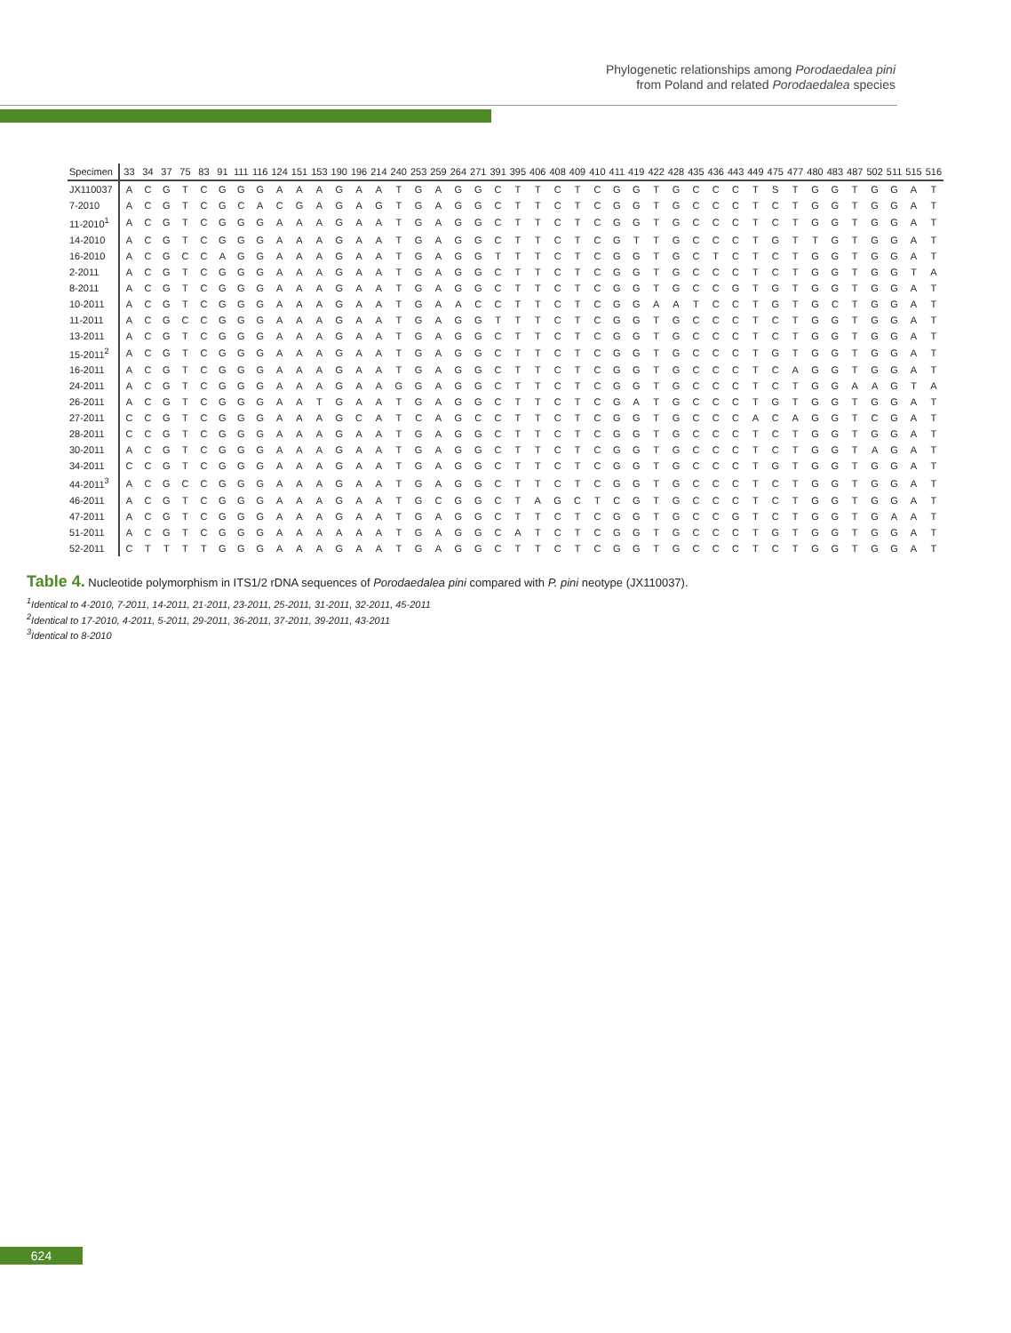Phylogenetic relationships among Porodaedalea pini
from Poland and related Porodaedalea species
| Specimen | 33 | 34 | 37 | 75 | 83 | 91 | 111 | 116 | 124 | 151 | 153 | 190 | 196 | 214 | 240 | 253 | 259 | 264 | 271 | 391 | 395 | 406 | 408 | 409 | 410 | 411 | 419 | 422 | 428 | 435 | 436 | 443 | 449 | 475 | 477 | 480 | 483 | 487 | 502 | 511 | 515 | 516 |
| --- | --- | --- | --- | --- | --- | --- | --- | --- | --- | --- | --- | --- | --- | --- | --- | --- | --- | --- | --- | --- | --- | --- | --- | --- | --- | --- | --- | --- | --- | --- | --- | --- | --- | --- | --- | --- | --- | --- | --- | --- | --- | --- |
| JX110037 | A | C | G | T | C | G | G | G | A | A | A | G | A | A | T | G | A | G | G | C | T | T | C | T | C | G | G | T | G | C | C | C | T | S | T | G | G | T | G | G | A | T |
| 7-2010 | A | C | G | T | C | G | C | A | C | G | A | G | A | G | T | G | A | G | G | C | T | T | C | T | C | G | G | T | G | C | C | C | T | C | T | G | G | T | G | G | A | T |
| 11-2010<sup>1</sup> | A | C | G | T | C | G | G | G | A | A | A | G | A | A | T | G | A | G | G | C | T | T | C | T | C | G | G | T | G | C | C | C | T | C | T | G | G | T | G | G | A | T |
| 14-2010 | A | C | G | T | C | G | G | G | A | A | A | G | A | A | T | G | A | G | G | C | T | T | C | T | C | G | T | T | G | C | C | C | T | G | T | T | G | T | G | G | A | T |
| 16-2010 | A | C | G | C | C | A | G | G | A | A | A | G | A | A | T | G | A | G | G | T | T | T | C | T | C | G | G | T | G | C | T | C | T | C | T | G | G | T | G | G | A | T |
| 2-2011 | A | C | G | T | C | G | G | G | A | A | A | G | A | A | T | G | A | G | G | C | T | T | C | T | C | G | G | T | G | C | C | C | T | C | T | G | G | T | G | G | T | A |
| 8-2011 | A | C | G | T | C | G | G | G | A | A | A | G | A | A | T | G | A | G | G | C | T | T | C | T | C | G | G | T | G | C | C | G | T | G | T | G | G | T | G | G | A | T |
| 10-2011 | A | C | G | T | C | G | G | G | A | A | A | G | A | A | T | G | A | A | C | C | T | T | C | T | C | G | G | A | A | T | C | C | T | G | T | G | C | T | G | G | A | T |
| 11-2011 | A | C | G | C | C | G | G | G | A | A | A | G | A | A | T | G | A | G | G | T | T | T | C | T | C | G | G | T | G | C | C | C | T | C | T | G | G | T | G | G | A | T |
| 13-2011 | A | C | G | T | C | G | G | G | A | A | A | G | A | A | T | G | A | G | G | C | T | T | C | T | C | G | G | T | G | C | C | C | T | C | T | G | G | T | G | G | A | T |
| 15-2011<sup>2</sup> | A | C | G | T | C | G | G | G | A | A | A | G | A | A | T | G | A | G | G | C | T | T | C | T | C | G | G | T | G | C | C | C | T | G | T | G | G | T | G | G | A | T |
| 16-2011 | A | C | G | T | C | G | G | G | A | A | A | G | A | A | T | G | A | G | G | C | T | T | C | T | C | G | G | T | G | C | C | C | T | C | A | G | G | T | G | G | A | T |
| 24-2011 | A | C | G | T | C | G | G | G | A | A | A | G | A | A | G | G | A | G | G | C | T | T | C | T | C | G | G | T | G | C | C | C | T | C | T | G | G | A | A | G | T | A |
| 26-2011 | A | C | G | T | C | G | G | G | A | A | T | G | A | A | T | G | A | G | G | C | T | T | C | T | C | G | A | T | G | C | C | C | T | G | T | G | G | T | G | G | A | T |
| 27-2011 | C | C | G | T | C | G | G | G | A | A | A | G | C | A | T | C | A | G | C | C | T | T | C | T | C | G | G | T | G | C | C | C | A | C | A | G | G | T | C | G | A | T |
| 28-2011 | C | C | G | T | C | G | G | G | A | A | A | G | A | A | T | G | A | G | G | C | T | T | C | T | C | G | G | T | G | C | C | C | T | C | T | G | G | T | G | G | A | T |
| 30-2011 | A | C | G | T | C | G | G | G | A | A | A | G | A | A | T | G | A | G | G | C | T | T | C | T | C | G | G | T | G | C | C | C | T | C | T | G | G | T | A | G | A | T |
| 34-2011 | C | C | G | T | C | G | G | G | A | A | A | G | A | A | T | G | A | G | G | C | T | T | C | T | C | G | G | T | G | C | C | C | T | G | T | G | G | T | G | G | A | T |
| 44-2011<sup>3</sup> | A | C | G | C | C | G | G | G | A | A | A | G | A | A | T | G | A | G | G | C | T | T | C | T | C | G | G | T | G | C | C | C | T | C | T | G | G | T | G | G | A | T |
| 46-2011 | A | C | G | T | C | G | G | G | A | A | A | G | A | A | T | G | C | G | G | C | T | A | G | C | T | C | G | T | G | C | C | C | T | C | T | G | G | T | G | G | A | T |
| 47-2011 | A | C | G | T | C | G | G | G | A | A | A | G | A | A | T | G | A | G | G | C | T | T | C | T | C | G | G | T | G | C | C | G | T | C | T | G | G | T | G | A | A | T |
| 51-2011 | A | C | G | T | C | G | G | G | A | A | A | A | A | A | T | G | A | G | G | C | A | T | C | T | C | G | G | T | G | C | C | C | T | G | T | G | G | T | G | G | A | T |
| 52-2011 | C | T | T | T | T | G | G | G | A | A | A | G | A | A | T | G | A | G | G | C | T | T | C | T | C | G | G | T | G | C | C | C | T | C | T | G | G | T | G | G | A | T |
Table 4. Nucleotide polymorphism in ITS1/2 rDNA sequences of Porodaedalea pini compared with P. pini neotype (JX110037).
<sup>1</sup> Identical to 4-2010, 7-2011, 14-2011, 21-2011, 23-2011, 25-2011, 31-2011, 32-2011, 45-2011
<sup>2</sup> Identical to 17-2010, 4-2011, 5-2011, 29-2011, 36-2011, 37-2011, 39-2011, 43-2011
<sup>3</sup> Identical to 8-2010
624